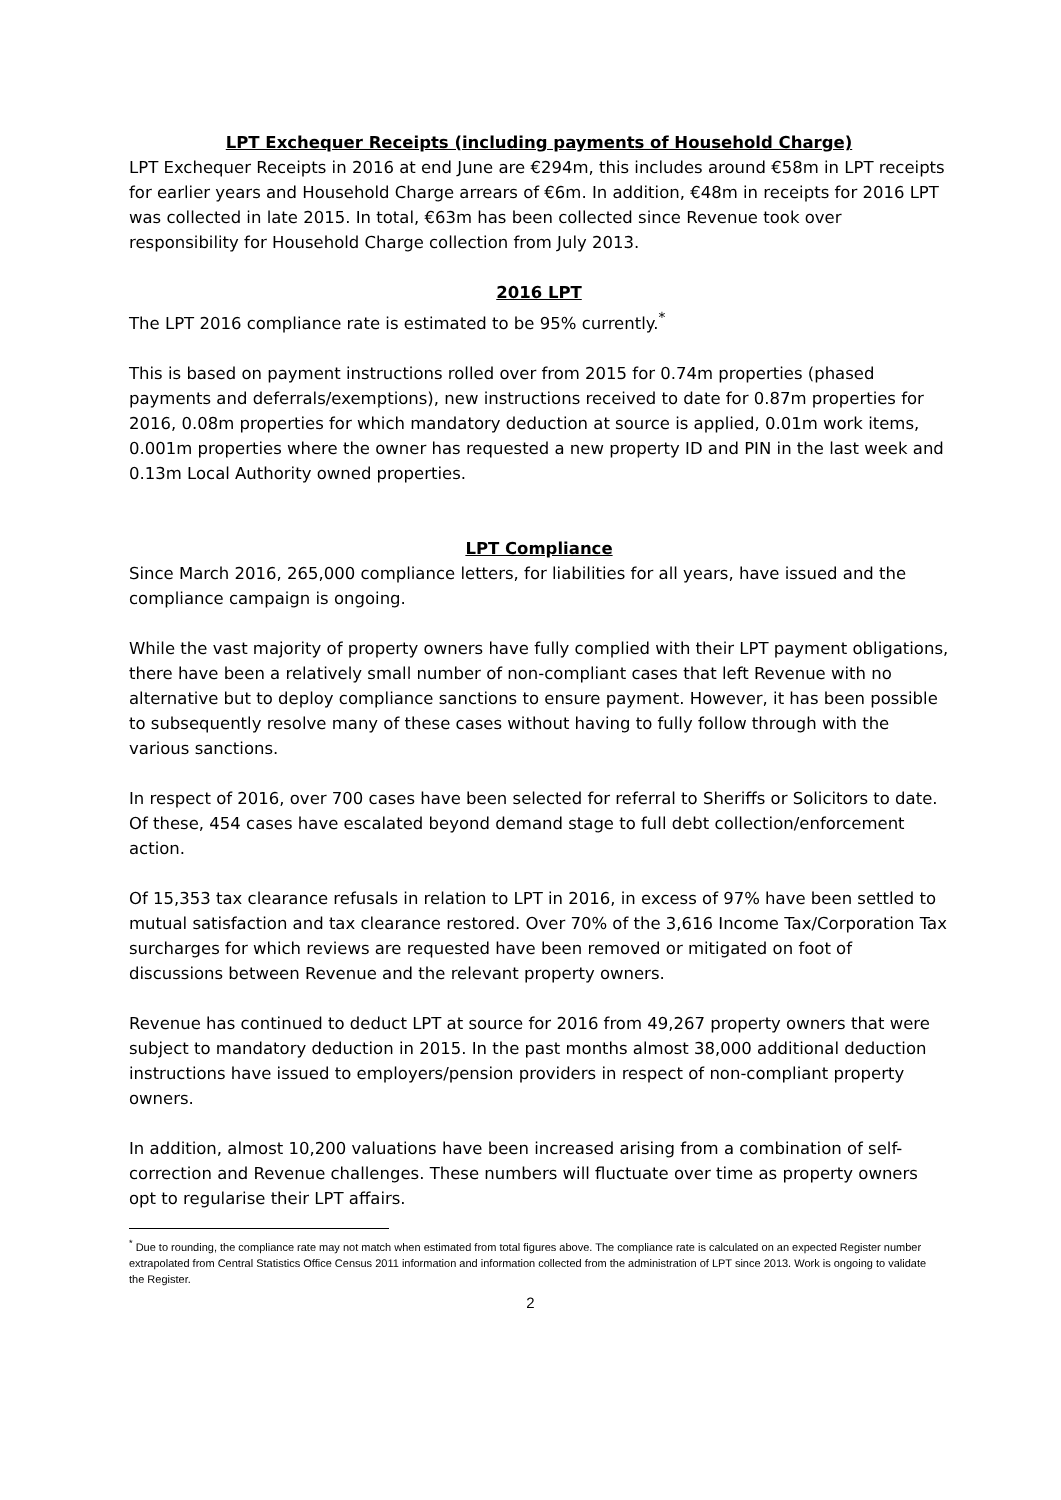LPT Exchequer Receipts (including payments of Household Charge)
LPT Exchequer Receipts in 2016 at end June are €294m, this includes around €58m in LPT receipts for earlier years and Household Charge arrears of €6m. In addition, €48m in receipts for 2016 LPT was collected in late 2015. In total, €63m has been collected since Revenue took over responsibility for Household Charge collection from July 2013.
2016 LPT
The LPT 2016 compliance rate is estimated to be 95% currently.<sup>*</sup>
This is based on payment instructions rolled over from 2015 for 0.74m properties (phased payments and deferrals/exemptions), new instructions received to date for 0.87m properties for 2016, 0.08m properties for which mandatory deduction at source is applied, 0.01m work items, 0.001m properties where the owner has requested a new property ID and PIN in the last week and 0.13m Local Authority owned properties.
LPT Compliance
Since March 2016, 265,000 compliance letters, for liabilities for all years, have issued and the compliance campaign is ongoing.
While the vast majority of property owners have fully complied with their LPT payment obligations, there have been a relatively small number of non-compliant cases that left Revenue with no alternative but to deploy compliance sanctions to ensure payment. However, it has been possible to subsequently resolve many of these cases without having to fully follow through with the various sanctions.
In respect of 2016, over 700 cases have been selected for referral to Sheriffs or Solicitors to date. Of these, 454 cases have escalated beyond demand stage to full debt collection/enforcement action.
Of 15,353 tax clearance refusals in relation to LPT in 2016, in excess of 97% have been settled to mutual satisfaction and tax clearance restored. Over 70% of the 3,616 Income Tax/Corporation Tax surcharges for which reviews are requested have been removed or mitigated on foot of discussions between Revenue and the relevant property owners.
Revenue has continued to deduct LPT at source for 2016 from 49,267 property owners that were subject to mandatory deduction in 2015. In the past months almost 38,000 additional deduction instructions have issued to employers/pension providers in respect of non-compliant property owners.
In addition, almost 10,200 valuations have been increased arising from a combination of self-correction and Revenue challenges. These numbers will fluctuate over time as property owners opt to regularise their LPT affairs.
<sup>*</sup> Due to rounding, the compliance rate may not match when estimated from total figures above. The compliance rate is calculated on an expected Register number extrapolated from Central Statistics Office Census 2011 information and information collected from the administration of LPT since 2013. Work is ongoing to validate the Register.
2